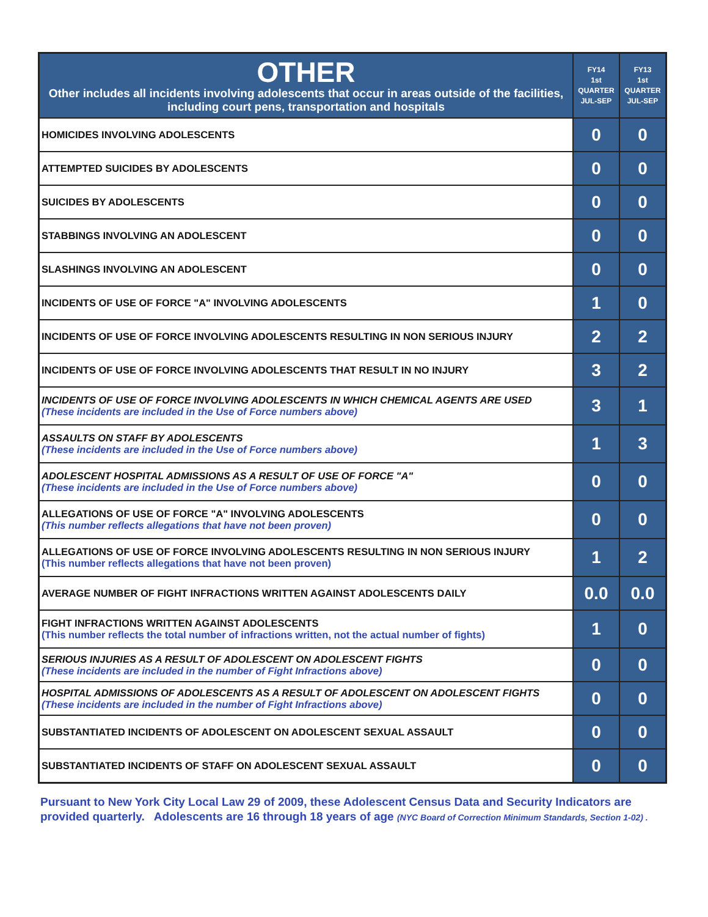| OTHER Other includes all incidents involving adolescents that occur in areas outside of the facilities, including court pens, transportation and hospitals | FY14 1st QUARTER JUL-SEP | FY13 1st QUARTER JUL-SEP |
| --- | --- | --- |
| HOMICIDES INVOLVING ADOLESCENTS | 0 | 0 |
| ATTEMPTED SUICIDES BY ADOLESCENTS | 0 | 0 |
| SUICIDES BY ADOLESCENTS | 0 | 0 |
| STABBINGS INVOLVING AN ADOLESCENT | 0 | 0 |
| SLASHINGS INVOLVING AN ADOLESCENT | 0 | 0 |
| INCIDENTS OF USE OF FORCE "A" INVOLVING ADOLESCENTS | 1 | 0 |
| INCIDENTS OF USE OF FORCE INVOLVING ADOLESCENTS RESULTING IN NON SERIOUS INJURY | 2 | 2 |
| INCIDENTS OF USE OF FORCE INVOLVING ADOLESCENTS THAT RESULT IN NO INJURY | 3 | 2 |
| INCIDENTS OF USE OF FORCE INVOLVING ADOLESCENTS IN WHICH CHEMICAL AGENTS ARE USED (These incidents are included in the Use of Force numbers above) | 3 | 1 |
| ASSAULTS ON STAFF BY ADOLESCENTS (These incidents are included in the Use of Force numbers above) | 1 | 3 |
| ADOLESCENT HOSPITAL ADMISSIONS AS A RESULT OF USE OF FORCE "A" (These incidents are included in the Use of Force numbers above) | 0 | 0 |
| ALLEGATIONS OF USE OF FORCE "A" INVOLVING ADOLESCENTS (This number reflects allegations that have not been proven) | 0 | 0 |
| ALLEGATIONS OF USE OF FORCE INVOLVING ADOLESCENTS RESULTING IN NON SERIOUS INJURY (This number reflects allegations that have not been proven) | 1 | 2 |
| AVERAGE NUMBER OF FIGHT INFRACTIONS WRITTEN AGAINST ADOLESCENTS DAILY | 0.0 | 0.0 |
| FIGHT INFRACTIONS WRITTEN AGAINST ADOLESCENTS (This number reflects the total number of infractions written, not the actual number of fights) | 1 | 0 |
| SERIOUS INJURIES AS A RESULT OF ADOLESCENT ON ADOLESCENT FIGHTS (These incidents are included in the number of Fight Infractions above) | 0 | 0 |
| HOSPITAL ADMISSIONS OF ADOLESCENTS AS A RESULT OF ADOLESCENT ON ADOLESCENT FIGHTS (These incidents are included in the number of Fight Infractions above) | 0 | 0 |
| SUBSTANTIATED INCIDENTS OF ADOLESCENT ON ADOLESCENT SEXUAL ASSAULT | 0 | 0 |
| SUBSTANTIATED INCIDENTS OF STAFF ON ADOLESCENT SEXUAL ASSAULT | 0 | 0 |
Pursuant to New York City Local Law 29 of 2009, these Adolescent Census Data and Security Indicators are provided quarterly. Adolescents are 16 through 18 years of age (NYC Board of Correction Minimum Standards, Section 1-02) .